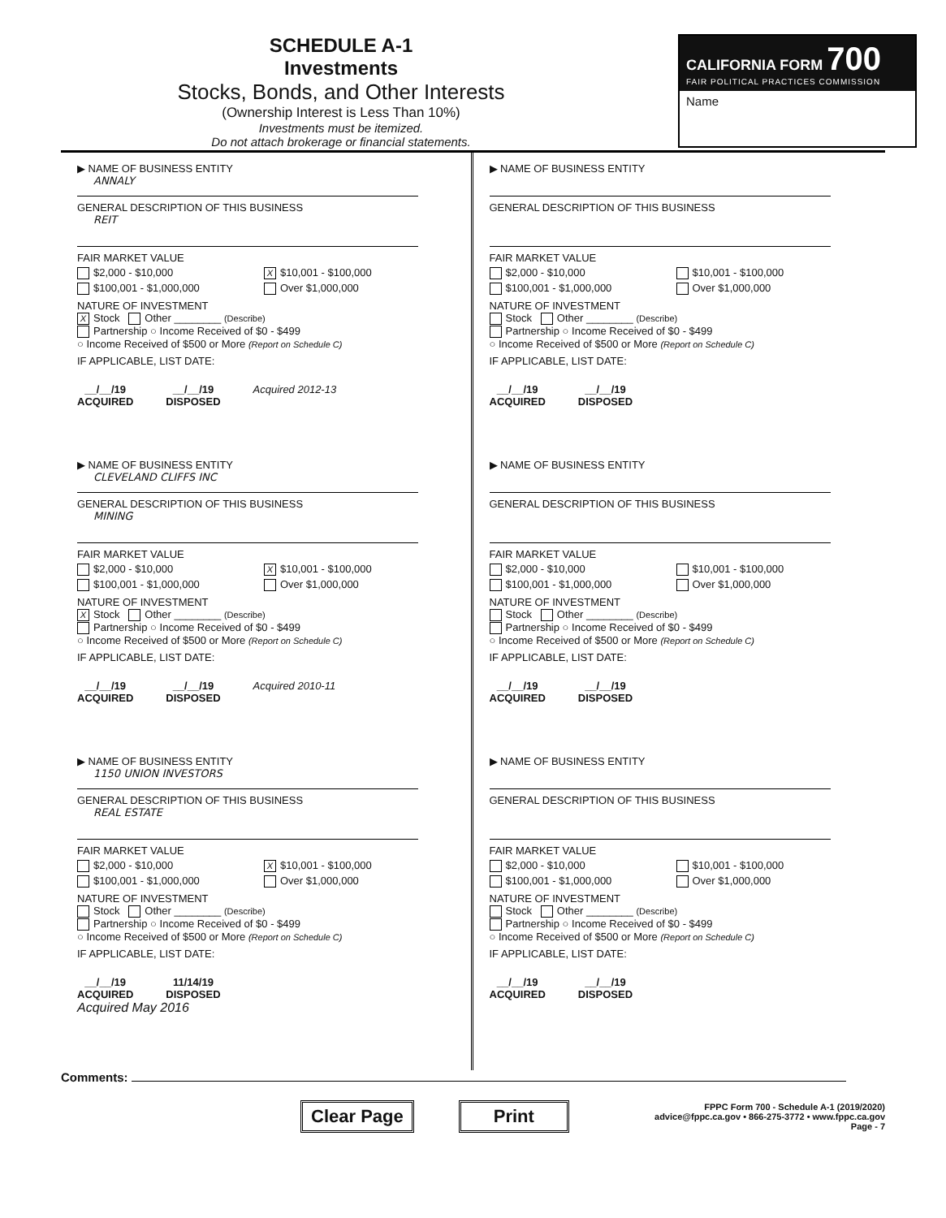SCHEDULE A-1
Investments
Stocks, Bonds, and Other Interests
(Ownership Interest is Less Than 10%)
Investments must be itemized.
Do not attach brokerage or financial statements.
CALIFORNIA FORM 700
FAIR POLITICAL PRACTICES COMMISSION
Name
▶ NAME OF BUSINESS ENTITY
ANNALY
GENERAL DESCRIPTION OF THIS BUSINESS
REIT
FAIR MARKET VALUE
$2,000 - $10,000 X $10,001 - $100,000
$100,001 - $1,000,000 Over $1,000,000
NATURE OF INVESTMENT
X Stock Other ________ (Describe)
Partnership ○ Income Received of $0 - $499
○ Income Received of $500 or More (Report on Schedule C)
IF APPLICABLE, LIST DATE:
__/__/19
ACQUIRED
__/__/19
DISPOSED
Acquired 2012-13
▶ NAME OF BUSINESS ENTITY
GENERAL DESCRIPTION OF THIS BUSINESS
FAIR MARKET VALUE
$2,000 - $10,000 $10,001 - $100,000
$100,001 - $1,000,000 Over $1,000,000
NATURE OF INVESTMENT
Stock Other ________ (Describe)
Partnership ○ Income Received of $0 - $499
○ Income Received of $500 or More (Report on Schedule C)
IF APPLICABLE, LIST DATE:
__/__/19
ACQUIRED
__/__/19
DISPOSED
▶ NAME OF BUSINESS ENTITY
CLEVELAND CLIFFS INC
GENERAL DESCRIPTION OF THIS BUSINESS
MINING
FAIR MARKET VALUE
$2,000 - $10,000 X $10,001 - $100,000
$100,001 - $1,000,000 Over $1,000,000
NATURE OF INVESTMENT
X Stock Other ________ (Describe)
Partnership ○ Income Received of $0 - $499
○ Income Received of $500 or More (Report on Schedule C)
IF APPLICABLE, LIST DATE:
__/__/19
ACQUIRED
__/__/19
DISPOSED
Acquired 2010-11
▶ NAME OF BUSINESS ENTITY
GENERAL DESCRIPTION OF THIS BUSINESS
FAIR MARKET VALUE
$2,000 - $10,000 $10,001 - $100,000
$100,001 - $1,000,000 Over $1,000,000
NATURE OF INVESTMENT
Stock Other ________ (Describe)
Partnership ○ Income Received of $0 - $499
○ Income Received of $500 or More (Report on Schedule C)
IF APPLICABLE, LIST DATE:
__/__/19
ACQUIRED
__/__/19
DISPOSED
▶ NAME OF BUSINESS ENTITY
1150 UNION INVESTORS
GENERAL DESCRIPTION OF THIS BUSINESS
REAL ESTATE
FAIR MARKET VALUE
$2,000 - $10,000 X $10,001 - $100,000
$100,001 - $1,000,000 Over $1,000,000
NATURE OF INVESTMENT
Stock Other ________ (Describe)
Partnership ○ Income Received of $0 - $499
○ Income Received of $500 or More (Report on Schedule C)
IF APPLICABLE, LIST DATE:
__/__/19
ACQUIRED
11/14/19
DISPOSED
Acquired May 2016
▶ NAME OF BUSINESS ENTITY
GENERAL DESCRIPTION OF THIS BUSINESS
FAIR MARKET VALUE
$2,000 - $10,000 $10,001 - $100,000
$100,001 - $1,000,000 Over $1,000,000
NATURE OF INVESTMENT
Stock Other ________ (Describe)
Partnership ○ Income Received of $0 - $499
○ Income Received of $500 or More (Report on Schedule C)
IF APPLICABLE, LIST DATE:
__/__/19
ACQUIRED
__/__/19
DISPOSED
Comments:
Clear Page Print
FPPC Form 700 - Schedule A-1 (2019/2020)
advice@fppc.ca.gov • 866-275-3772 • www.fppc.ca.gov
Page - 7